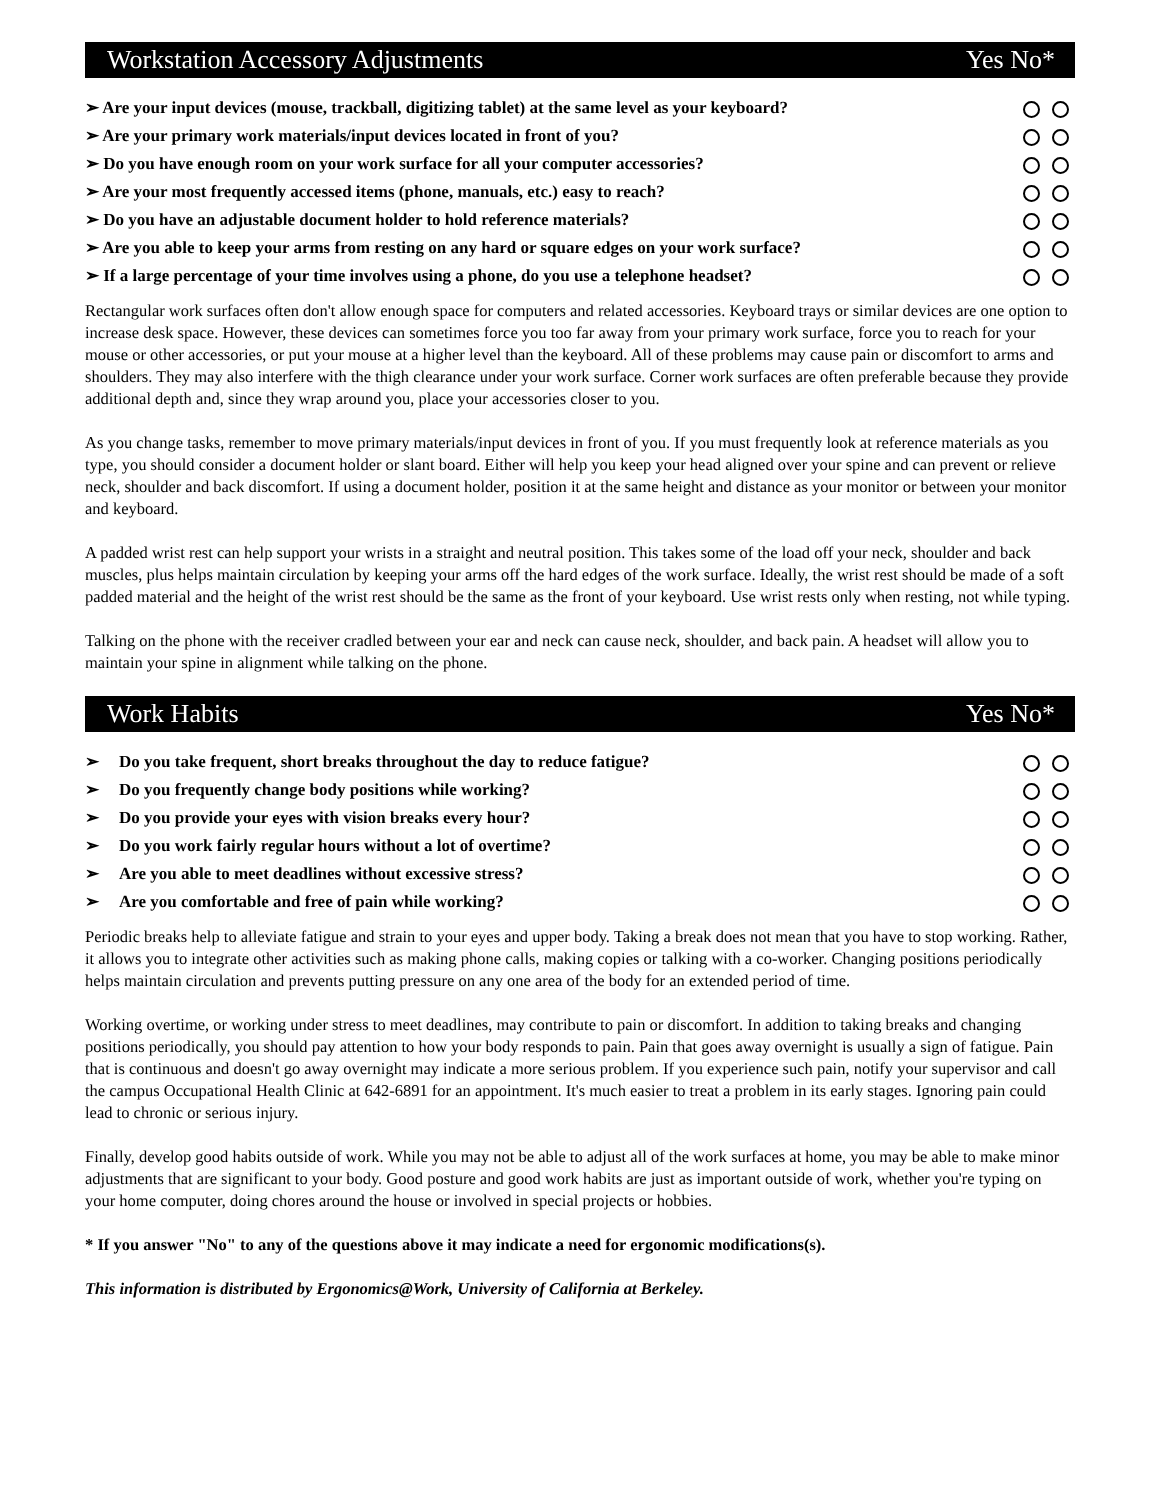Workstation Accessory Adjustments Yes No*
➢ Are your input devices (mouse, trackball, digitizing tablet) at the same level as your keyboard?
➢ Are your primary work materials/input devices located in front of you?
➢ Do you have enough room on your work surface for all your computer accessories?
➢ Are your most frequently accessed items (phone, manuals, etc.) easy to reach?
➢ Do you have an adjustable document holder to hold reference materials?
➢ Are you able to keep your arms from resting on any hard or square edges on your work surface?
➢ If a large percentage of your time involves using a phone, do you use a telephone headset?
Rectangular work surfaces often don't allow enough space for computers and related accessories. Keyboard trays or similar devices are one option to increase desk space. However, these devices can sometimes force you too far away from your primary work surface, force you to reach for your mouse or other accessories, or put your mouse at a higher level than the keyboard. All of these problems may cause pain or discomfort to arms and shoulders. They may also interfere with the thigh clearance under your work surface. Corner work surfaces are often preferable because they provide additional depth and, since they wrap around you, place your accessories closer to you.
As you change tasks, remember to move primary materials/input devices in front of you. If you must frequently look at reference materials as you type, you should consider a document holder or slant board. Either will help you keep your head aligned over your spine and can prevent or relieve neck, shoulder and back discomfort. If using a document holder, position it at the same height and distance as your monitor or between your monitor and keyboard.
A padded wrist rest can help support your wrists in a straight and neutral position. This takes some of the load off your neck, shoulder and back muscles, plus helps maintain circulation by keeping your arms off the hard edges of the work surface. Ideally, the wrist rest should be made of a soft padded material and the height of the wrist rest should be the same as the front of your keyboard. Use wrist rests only when resting, not while typing.
Talking on the phone with the receiver cradled between your ear and neck can cause neck, shoulder, and back pain. A headset will allow you to maintain your spine in alignment while talking on the phone.
Work Habits Yes No*
➢ Do you take frequent, short breaks throughout the day to reduce fatigue?
➢ Do you frequently change body positions while working?
➢ Do you provide your eyes with vision breaks every hour?
➢ Do you work fairly regular hours without a lot of overtime?
➢ Are you able to meet deadlines without excessive stress?
➢ Are you comfortable and free of pain while working?
Periodic breaks help to alleviate fatigue and strain to your eyes and upper body. Taking a break does not mean that you have to stop working. Rather, it allows you to integrate other activities such as making phone calls, making copies or talking with a co-worker. Changing positions periodically helps maintain circulation and prevents putting pressure on any one area of the body for an extended period of time.
Working overtime, or working under stress to meet deadlines, may contribute to pain or discomfort. In addition to taking breaks and changing positions periodically, you should pay attention to how your body responds to pain. Pain that goes away overnight is usually a sign of fatigue. Pain that is continuous and doesn't go away overnight may indicate a more serious problem. If you experience such pain, notify your supervisor and call the campus Occupational Health Clinic at 642-6891 for an appointment. It's much easier to treat a problem in its early stages. Ignoring pain could lead to chronic or serious injury.
Finally, develop good habits outside of work. While you may not be able to adjust all of the work surfaces at home, you may be able to make minor adjustments that are significant to your body. Good posture and good work habits are just as important outside of work, whether you're typing on your home computer, doing chores around the house or involved in special projects or hobbies.
* If you answer "No" to any of the questions above it may indicate a need for ergonomic modifications(s).
This information is distributed by Ergonomics@Work, University of California at Berkeley.